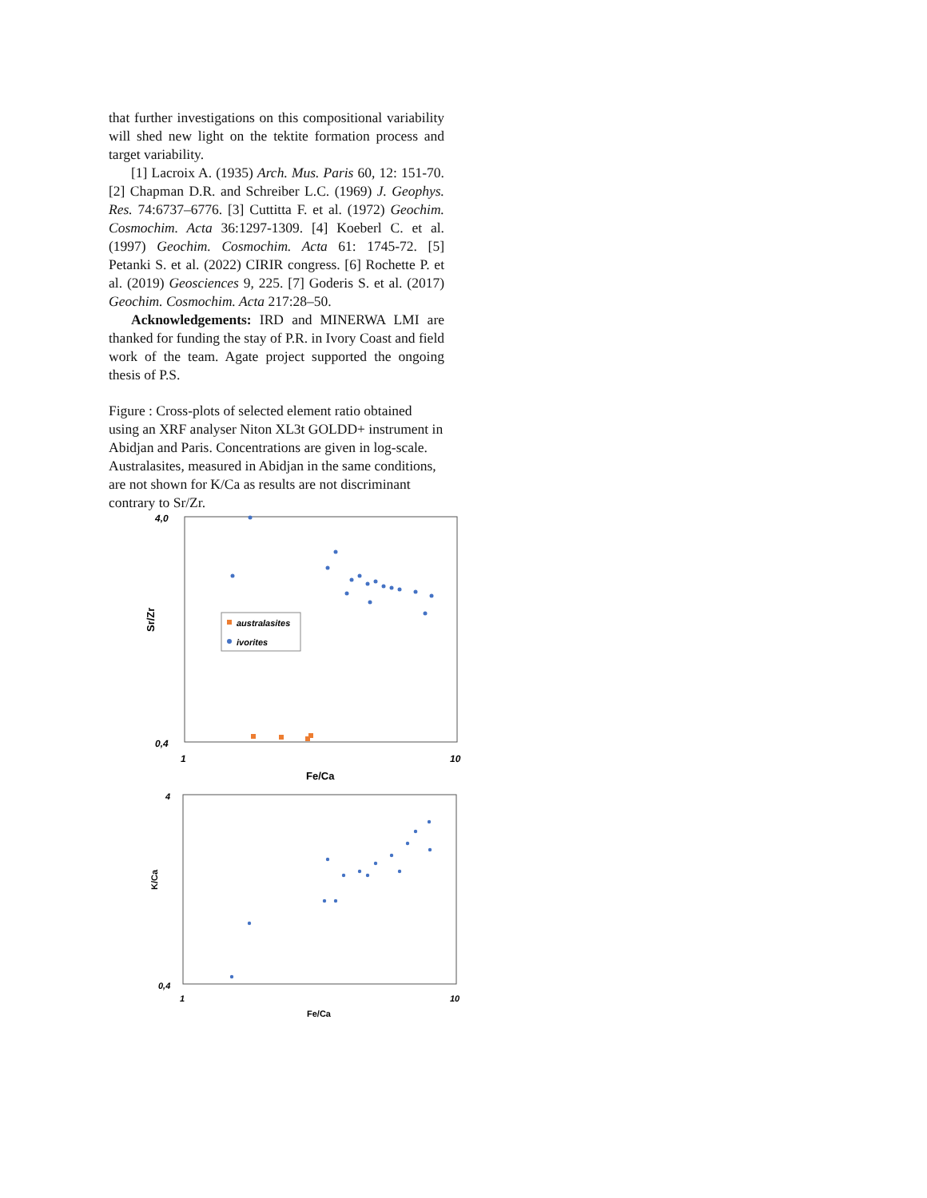that further investigations on this compositional variability will shed new light on the tektite formation process and target variability.
[1] Lacroix A. (1935) Arch. Mus. Paris 60, 12: 151-70. [2] Chapman D.R. and Schreiber L.C. (1969) J. Geophys. Res. 74:6737–6776. [3] Cuttitta F. et al. (1972) Geochim. Cosmochim. Acta 36:1297-1309. [4] Koeberl C. et al. (1997) Geochim. Cosmochim. Acta 61: 1745-72. [5] Petanki S. et al. (2022) CIRIR congress. [6] Rochette P. et al. (2019) Geosciences 9, 225. [7] Goderis S. et al. (2017) Geochim. Cosmochim. Acta 217:28–50.
Acknowledgements: IRD and MINERWA LMI are thanked for funding the stay of P.R. in Ivory Coast and field work of the team. Agate project supported the ongoing thesis of P.S.
Figure : Cross-plots of selected element ratio obtained using an XRF analyser Niton XL3t GOLDD+ instrument in Abidjan and Paris. Concentrations are given in log-scale. Australasites, measured in Abidjan in the same conditions, are not shown for K/Ca as results are not discriminant contrary to Sr/Zr.
4,0
0,4
1
10
Fe/Ca
Sr/Zr
australasites
ivorites
4
0,4
1
10
Fe/Ca
K/Ca